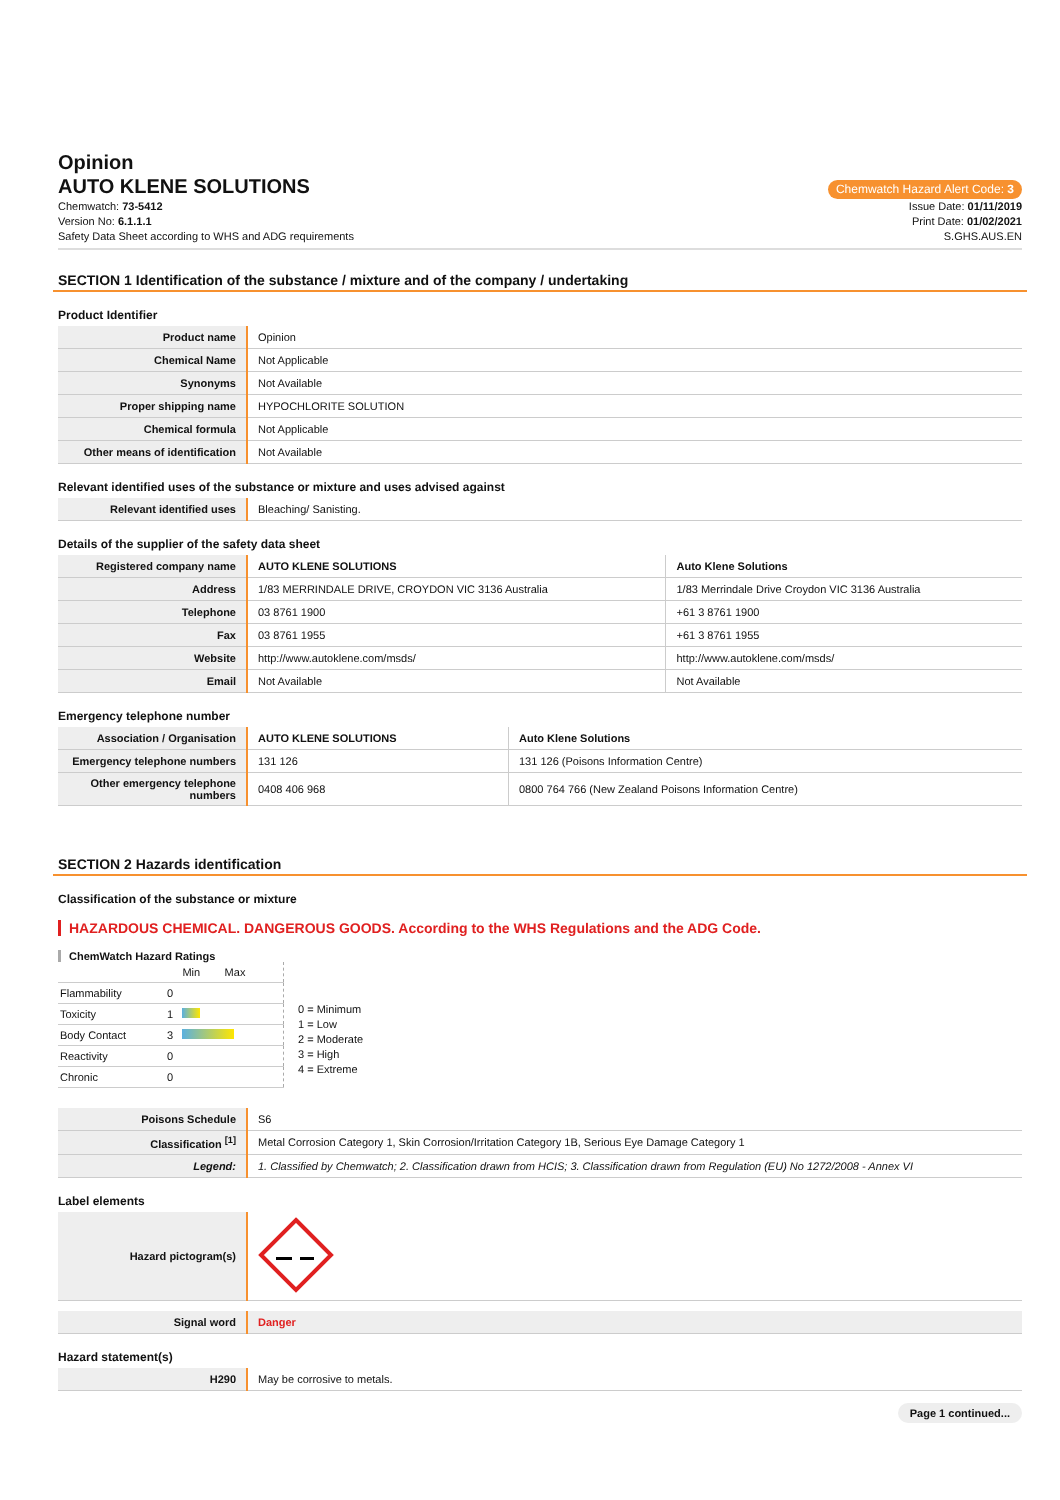Opinion
AUTO KLENE SOLUTIONS
Chemwatch Hazard Alert Code: 3
Chemwatch: 73-5412
Version No: 6.1.1.1
Safety Data Sheet according to WHS and ADG requirements
Issue Date: 01/11/2019
Print Date: 01/02/2021
S.GHS.AUS.EN
SECTION 1 Identification of the substance / mixture and of the company / undertaking
Product Identifier
| Product name | Opinion |
| Chemical Name | Not Applicable |
| Synonyms | Not Available |
| Proper shipping name | HYPOCHLORITE SOLUTION |
| Chemical formula | Not Applicable |
| Other means of identification | Not Available |
Relevant identified uses of the substance or mixture and uses advised against
| Relevant identified uses | Bleaching/ Sanisting. |
Details of the supplier of the safety data sheet
| Registered company name | AUTO KLENE SOLUTIONS | Auto Klene Solutions |
| Address | 1/83 MERRINDALE DRIVE, CROYDON VIC 3136 Australia | 1/83 Merrindale Drive Croydon VIC 3136 Australia |
| Telephone | 03 8761 1900 | +61 3 8761 1900 |
| Fax | 03 8761 1955 | +61 3 8761 1955 |
| Website | http://www.autoklene.com/msds/ | http://www.autoklene.com/msds/ |
| Email | Not Available | Not Available |
Emergency telephone number
| Association / Organisation | AUTO KLENE SOLUTIONS | Auto Klene Solutions |
| Emergency telephone numbers | 131 126 | 131 126 (Poisons Information Centre) |
| Other emergency telephone numbers | 0408 406 968 | 0800 764 766 (New Zealand Poisons Information Centre) |
SECTION 2 Hazards identification
Classification of the substance or mixture
HAZARDOUS CHEMICAL. DANGEROUS GOODS. According to the WHS Regulations and the ADG Code.
ChemWatch Hazard Ratings
| | | Min Max |
| Flammability | 0 | |
| Toxicity | 1 | |
| Body Contact | 3 | |
| Reactivity | 0 | |
| Chronic | 0 | |
0 = Minimum
1 = Low
2 = Moderate
3 = High
4 = Extreme
| Poisons Schedule | S6 |
| Classification <sup>[1]</sup> | Metal Corrosion Category 1, Skin Corrosion/Irritation Category 1B, Serious Eye Damage Category 1 |
| Legend: | 1. Classified by Chemwatch; 2. Classification drawn from HCIS; 3. Classification drawn from Regulation (EU) No 1272/2008 - Annex VI |
Label elements
| Hazard pictogram(s) | |
| Signal word | Danger |
Hazard statement(s)
| H290 | May be corrosive to metals. |
Page 1 continued...